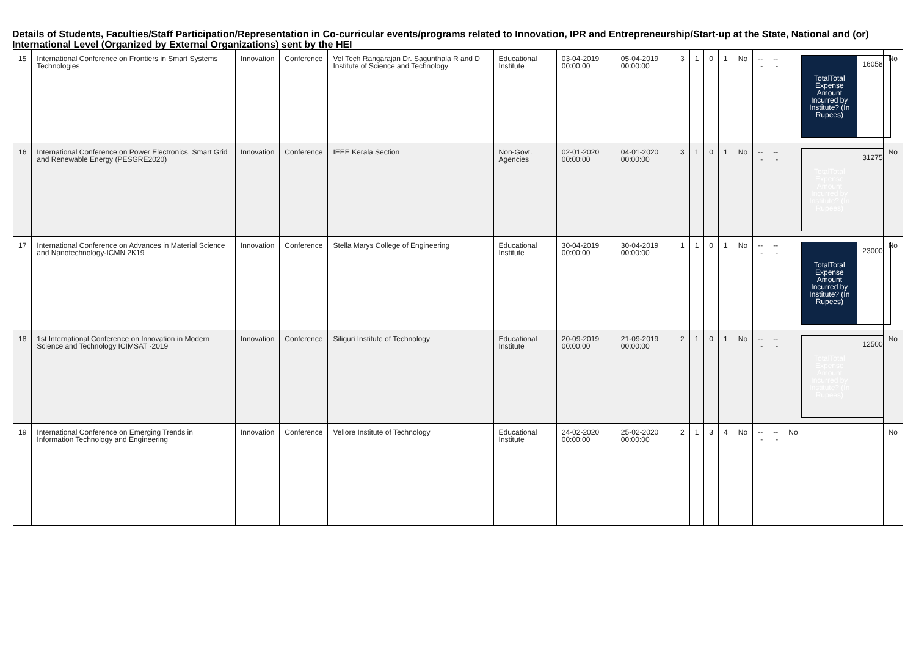Details of Students, Faculties/Staff Participation/Representation in Co-curricular events/programs related to Innovation, IPR and Entrepreneurship/Start-up at the State, National and (or) International Level (Organized by External Organizations) sent by the HEI
| 15 | International Conference on Frontiers in Smart Systems Technologies | Innovation | Conference | Vel Tech Rangarajan Dr. Sagunthala R and D Institute of Science and Technology | Educational Institute | 03-04-2019 00:00:00 | 05-04-2019 00:00:00 | 3 | 1 | 0 | 1 | No | --- | --- | / TotalTotal Expense Amount Incurred by Institute? (In Rupees) / 16058 / | No |
| 16 | International Conference on Power Electronics, Smart Grid and Renewable Energy (PESGRE2020) | Innovation | Conference | IEEE Kerala Section | Non-Govt. Agencies | 02-01-2020 00:00:00 | 04-01-2020 00:00:00 | 3 | 1 | 0 | 1 | No | --- | --- | / TotalTotal Expense Amount Incurred by Institute? (In Rupees) / 31275 / | No |
| 17 | International Conference on Advances in Material Science and Nanotechnology-ICMN 2K19 | Innovation | Conference | Stella Marys College of Engineering | Educational Institute | 30-04-2019 00:00:00 | 30-04-2019 00:00:00 | 1 | 1 | 0 | 1 | No | --- | --- | / TotalTotal Expense Amount Incurred by Institute? (In Rupees) / 23000 / | No |
| 18 | 1st International Conference on Innovation in Modern Science and Technology ICIMSAT -2019 | Innovation | Conference | Siliguri Institute of Technology | Educational Institute | 20-09-2019 00:00:00 | 21-09-2019 00:00:00 | 2 | 1 | 0 | 1 | No | --- | --- | / TotalTotal Expense Amount Incurred by Institute? (In Rupees) / 12500 / | No |
| 19 | International Conference on Emerging Trends in Information Technology and Engineering | Innovation | Conference | Vellore Institute of Technology | Educational Institute | 24-02-2020 00:00:00 | 25-02-2020 00:00:00 | 2 | 1 | 3 | 4 | No | --- | --- | No | No |